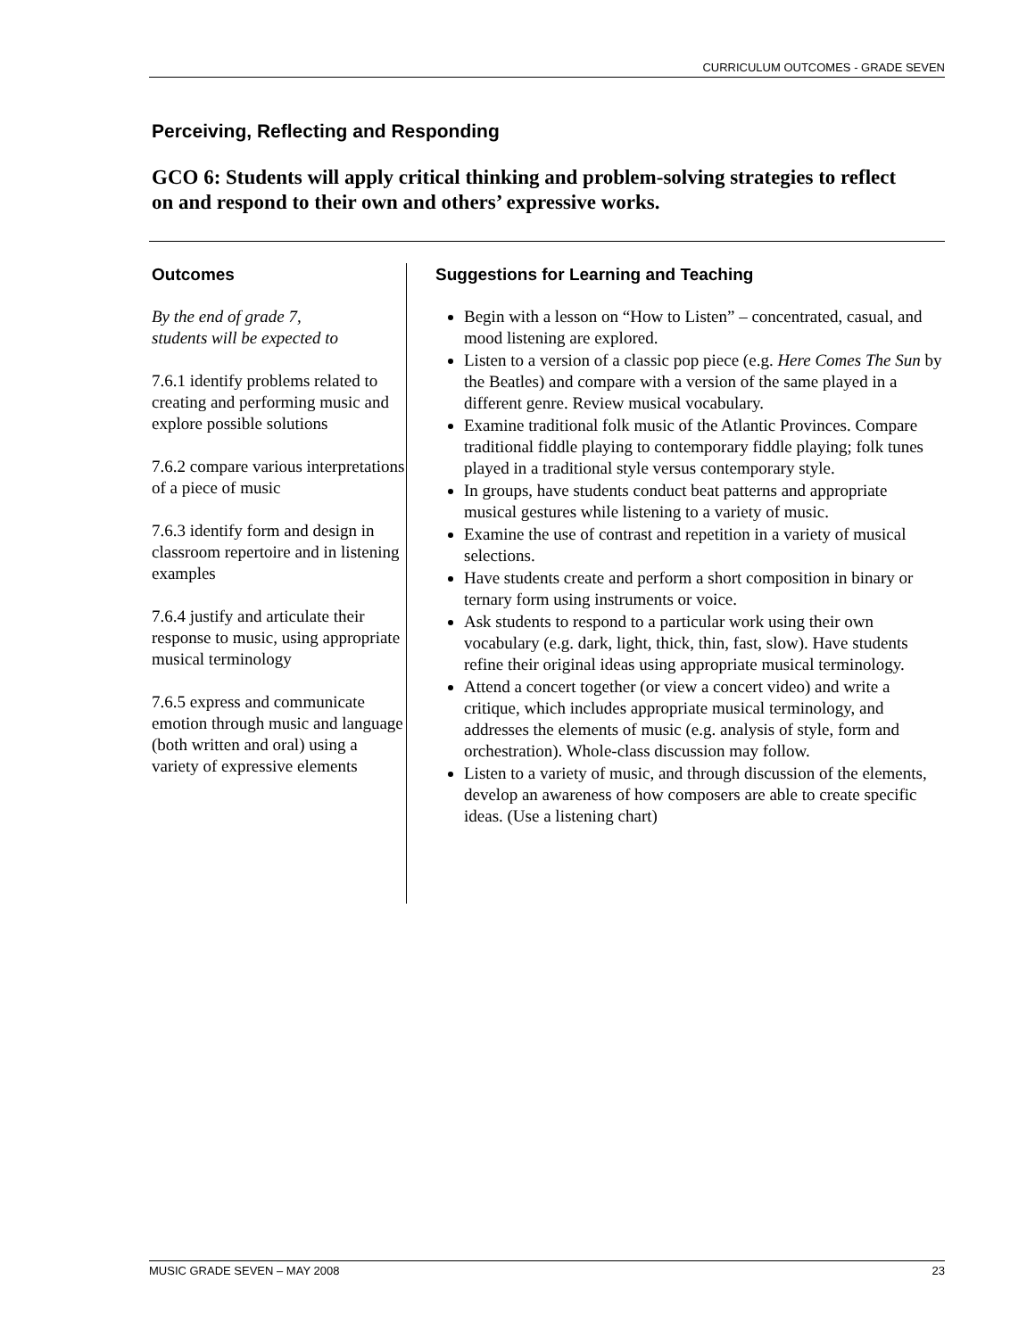CURRICULUM OUTCOMES - GRADE SEVEN
Perceiving, Reflecting and Responding
GCO 6: Students will apply critical thinking and problem-solving strategies to reflect on and respond to their own and others’ expressive works.
Outcomes
By the end of grade 7,
students will be expected to
7.6.1 identify problems related to creating and performing music and explore possible solutions
7.6.2 compare various interpretations of a piece of music
7.6.3 identify form and design in classroom repertoire and in listening examples
7.6.4 justify and articulate their response to music, using appropriate musical terminology
7.6.5 express and communicate emotion through music and language (both written and oral) using a variety of expressive elements
Suggestions for Learning and Teaching
Begin with a lesson on “How to Listen” – concentrated, casual, and mood listening are explored.
Listen to a version of a classic pop piece (e.g. Here Comes The Sun by the Beatles) and compare with a version of the same played in a different genre. Review musical vocabulary.
Examine traditional folk music of the Atlantic Provinces. Compare traditional fiddle playing to contemporary fiddle playing; folk tunes played in a traditional style versus contemporary style.
In groups, have students conduct beat patterns and appropriate musical gestures while listening to a variety of music.
Examine the use of contrast and repetition in a variety of musical selections.
Have students create and perform a short composition in binary or ternary form using instruments or voice.
Ask students to respond to a particular work using their own vocabulary (e.g. dark, light, thick, thin, fast, slow). Have students refine their original ideas using appropriate musical terminology.
Attend a concert together (or view a concert video) and write a critique, which includes appropriate musical terminology, and addresses the elements of music (e.g. analysis of style, form and orchestration). Whole-class discussion may follow.
Listen to a variety of music, and through discussion of the elements, develop an awareness of how composers are able to create specific ideas. (Use a listening chart)
MUSIC GRADE SEVEN – MAY 2008 23